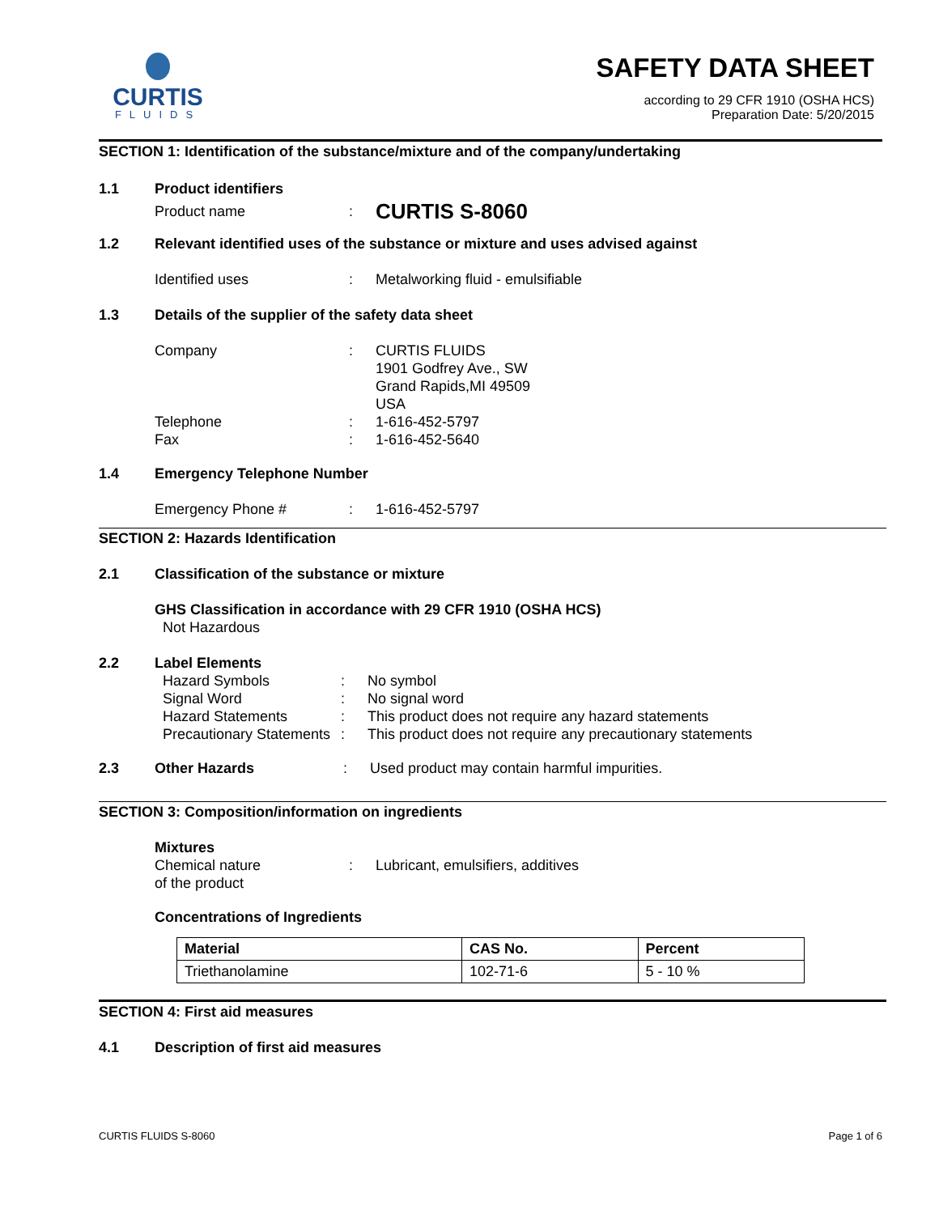CURTIS
FLUIDS
SAFETY DATA SHEET
according to 29 CFR 1910 (OSHA HCS)
Preparation Date: 5/20/2015
SECTION 1: Identification of the substance/mixture and of the company/undertaking
1.1 Product identifiers
Product name: CURTIS S-8060
1.2 Relevant identified uses of the substance or mixture and uses advised against
Identified uses: Metalworking fluid - emulsifiable
1.3 Details of the supplier of the safety data sheet
Company: CURTIS FLUIDS
1901 Godfrey Ave., SW
Grand Rapids,MI 49509
USA
Telephone: 1-616-452-5797
Fax: 1-616-452-5640
1.4 Emergency Telephone Number
Emergency Phone #: 1-616-452-5797
SECTION 2: Hazards Identification
2.1 Classification of the substance or mixture
GHS Classification in accordance with 29 CFR 1910 (OSHA HCS)
Not Hazardous
2.2 Label Elements
Hazard Symbols: No symbol
Signal Word: No signal word
Hazard Statements: This product does not require any hazard statements
Precautionary Statements: This product does not require any precautionary statements
2.3 Other Hazards: Used product may contain harmful impurities.
SECTION 3: Composition/information on ingredients
Mixtures
Chemical nature
of the product: Lubricant, emulsifiers, additives
Concentrations of Ingredients
| Material | CAS No. | Percent |
| --- | --- | --- |
| Triethanolamine | 102-71-6 | 5 - 10 % |
SECTION 4: First aid measures
4.1 Description of first aid measures
CURTIS FLUIDS S-8060 Page 1 of 6